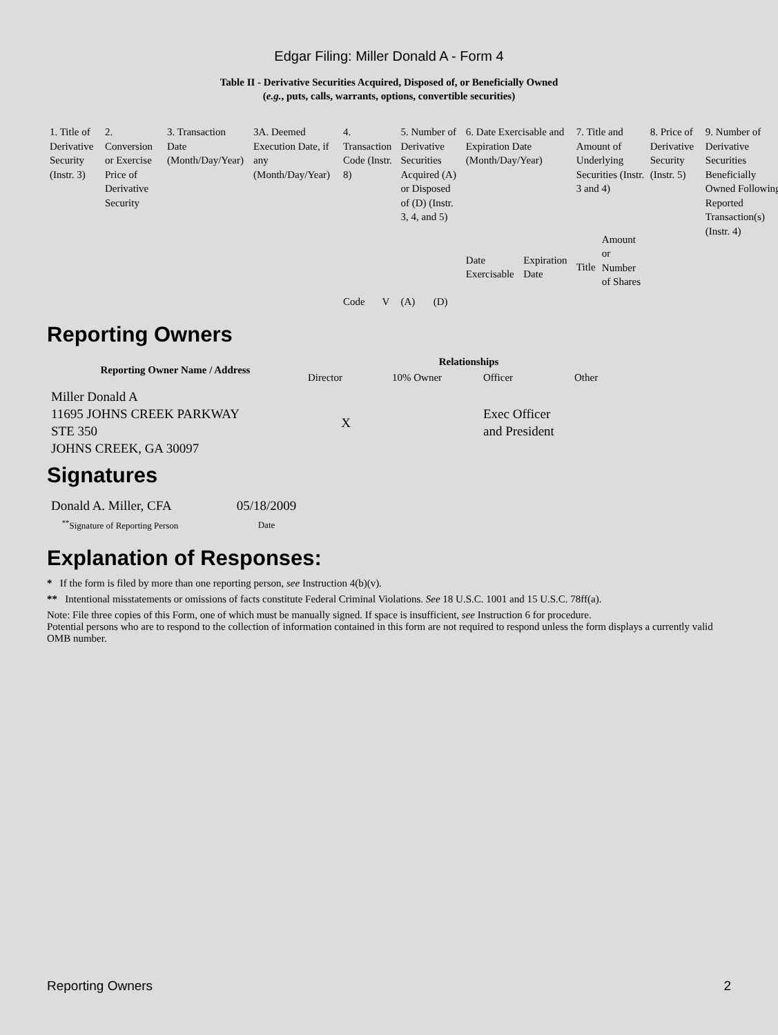Edgar Filing: Miller Donald A - Form 4
Table II - Derivative Securities Acquired, Disposed of, or Beneficially Owned
(e.g., puts, calls, warrants, options, convertible securities)
| 1. Title of Derivative Security (Instr. 3) | 2. Conversion or Exercise Price of Derivative Security | 3. Transaction Date (Month/Day/Year) | 3A. Deemed Execution Date, if any (Month/Day/Year) | 4. Transaction Code (Instr. 8) | | 5. Number of Derivative Securities Acquired (A) or Disposed of (D) (Instr. 3, 4, and 5) | | 6. Date Exercisable and Expiration Date (Month/Day/Year) | | 7. Title and Amount of Underlying Securities (Instr. 3 and 4) | | 8. Price of Derivative Security (Instr. 5) | 9. Number of Derivative Securities Beneficially Owned Following Reported Transaction(s) (Instr. 4) |
| | | | | Code | V | (A) | (D) | Date Exercisable | Expiration Date | Title | Amount or Number of Shares | | |
Reporting Owners
| Reporting Owner Name / Address | Relationships | | | |
| --- | --- | --- | --- | --- |
| | Director | 10% Owner | Officer | Other |
| Miller Donald A 11695 JOHNS CREEK PARKWAY STE 350 JOHNS CREEK, GA 30097 | X | | Exec Officer and President | |
Signatures
| Donald A. Miller, CFA | 05/18/2009 |
| <sup>**</sup> Signature of Reporting Person | Date |
Explanation of Responses:
* If the form is filed by more than one reporting person, see Instruction 4(b)(v).
** Intentional misstatements or omissions of facts constitute Federal Criminal Violations. See 18 U.S.C. 1001 and 15 U.S.C. 78ff(a).
Note: File three copies of this Form, one of which must be manually signed. If space is insufficient, see Instruction 6 for procedure.
Potential persons who are to respond to the collection of information contained in this form are not required to respond unless the form displays a currently valid OMB number.
Reporting Owners 2